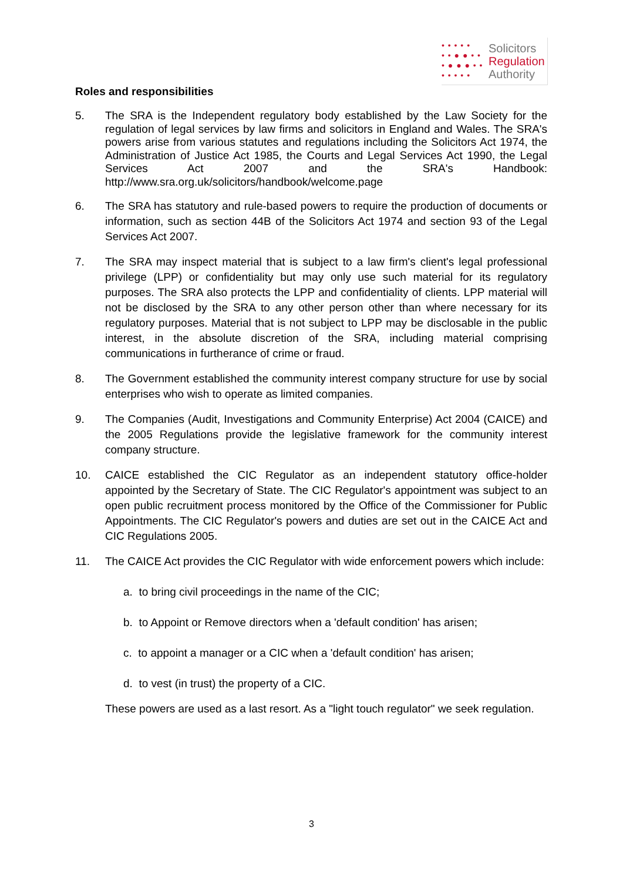• • • • •
• • ● ● • •
• ● ● ● • •
• • • • •
Solicitors
Regulation
Authority
Roles and responsibilities
5. The SRA is the Independent regulatory body established by the Law Society for the regulation of legal services by law firms and solicitors in England and Wales. The SRA's powers arise from various statutes and regulations including the Solicitors Act 1974, the Administration of Justice Act 1985, the Courts and Legal Services Act 1990, the Legal Services Act 2007 and the SRA's Handbook: http://www.sra.org.uk/solicitors/handbook/welcome.page
6. The SRA has statutory and rule-based powers to require the production of documents or information, such as section 44B of the Solicitors Act 1974 and section 93 of the Legal Services Act 2007.
7. The SRA may inspect material that is subject to a law firm's client's legal professional privilege (LPP) or confidentiality but may only use such material for its regulatory purposes. The SRA also protects the LPP and confidentiality of clients. LPP material will not be disclosed by the SRA to any other person other than where necessary for its regulatory purposes. Material that is not subject to LPP may be disclosable in the public interest, in the absolute discretion of the SRA, including material comprising communications in furtherance of crime or fraud.
8. The Government established the community interest company structure for use by social enterprises who wish to operate as limited companies.
9. The Companies (Audit, Investigations and Community Enterprise) Act 2004 (CAICE) and the 2005 Regulations provide the legislative framework for the community interest company structure.
10. CAICE established the CIC Regulator as an independent statutory office-holder appointed by the Secretary of State. The CIC Regulator's appointment was subject to an open public recruitment process monitored by the Office of the Commissioner for Public Appointments. The CIC Regulator's powers and duties are set out in the CAICE Act and CIC Regulations 2005.
11. The CAICE Act provides the CIC Regulator with wide enforcement powers which include:
a. to bring civil proceedings in the name of the CIC;
b. to Appoint or Remove directors when a 'default condition' has arisen;
c. to appoint a manager or a CIC when a 'default condition' has arisen;
d. to vest (in trust) the property of a CIC.
These powers are used as a last resort. As a "light touch regulator" we seek regulation.
3